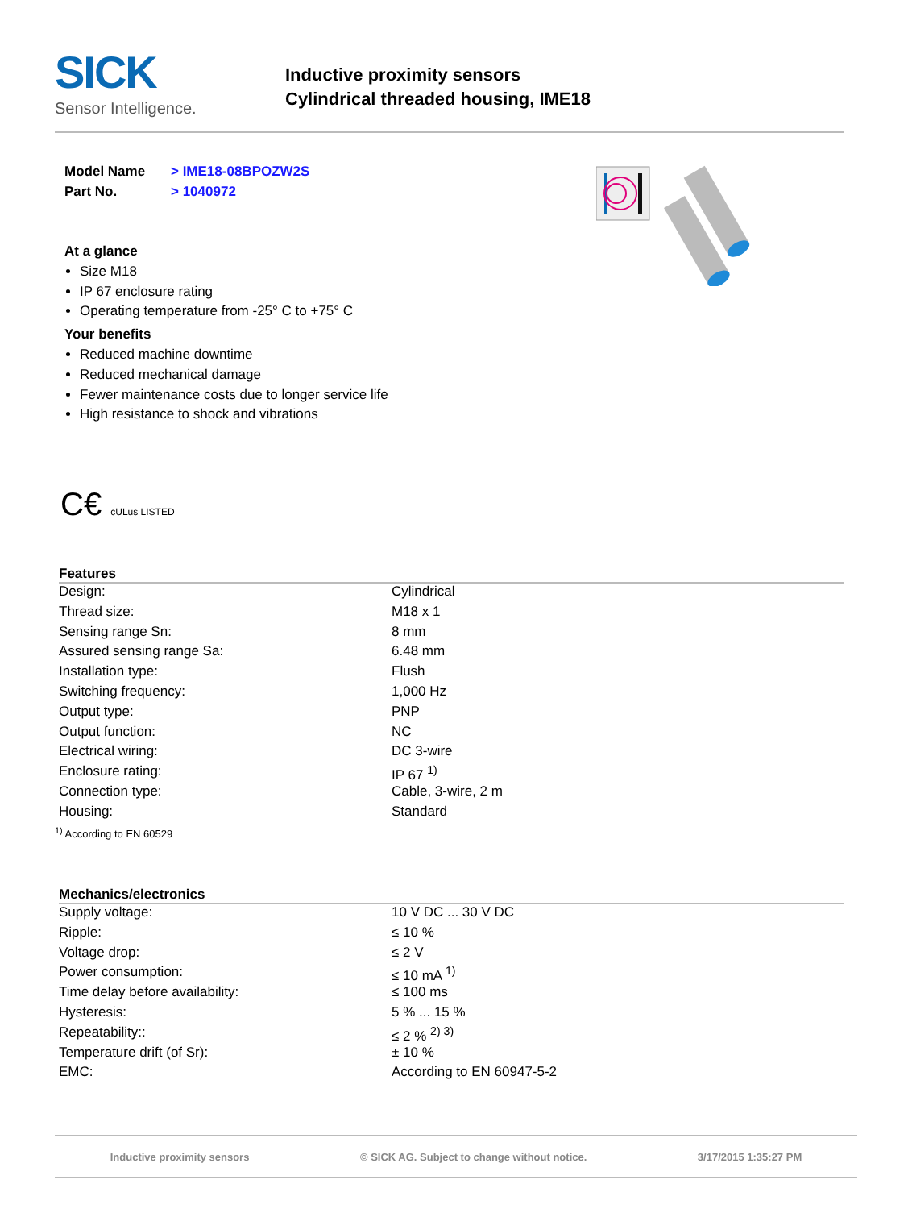SICK
Sensor Intelligence.
Inductive proximity sensors
Cylindrical threaded housing, IME18
Model Name > IME18-08BPOZW2S
Part No. > 1040972
At a glance
Size M18
IP 67 enclosure rating
Operating temperature from -25° C to +75° C
Your benefits
Reduced machine downtime
Reduced mechanical damage
Fewer maintenance costs due to longer service life
High resistance to shock and vibrations
C€ cULus LISTED
Features
| Design: | Cylindrical |
| Thread size: | M18 x 1 |
| Sensing range Sn: | 8 mm |
| Assured sensing range Sa: | 6.48 mm |
| Installation type: | Flush |
| Switching frequency: | 1,000 Hz |
| Output type: | PNP |
| Output function: | NC |
| Electrical wiring: | DC 3-wire |
| Enclosure rating: | IP 67 <sup>1)</sup> |
| Connection type: | Cable, 3-wire, 2 m |
| Housing: | Standard |
<sup>1)</sup> According to EN 60529
Mechanics/electronics
| Supply voltage: | 10 V DC ... 30 V DC |
| Ripple: | ≤ 10 % |
| Voltage drop: | ≤ 2 V |
| Power consumption: | ≤ 10 mA <sup>1)</sup> |
| Time delay before availability: | ≤ 100 ms |
| Hysteresis: | 5 % ... 15 % |
| Repeatability:: | ≤ 2 % <sup>2) 3)</sup> |
| Temperature drift (of Sr): | ± 10 % |
| EMC: | According to EN 60947-5-2 |
Inductive proximity sensors © SICK AG. Subject to change without notice. 3/17/2015 1:35:27 PM